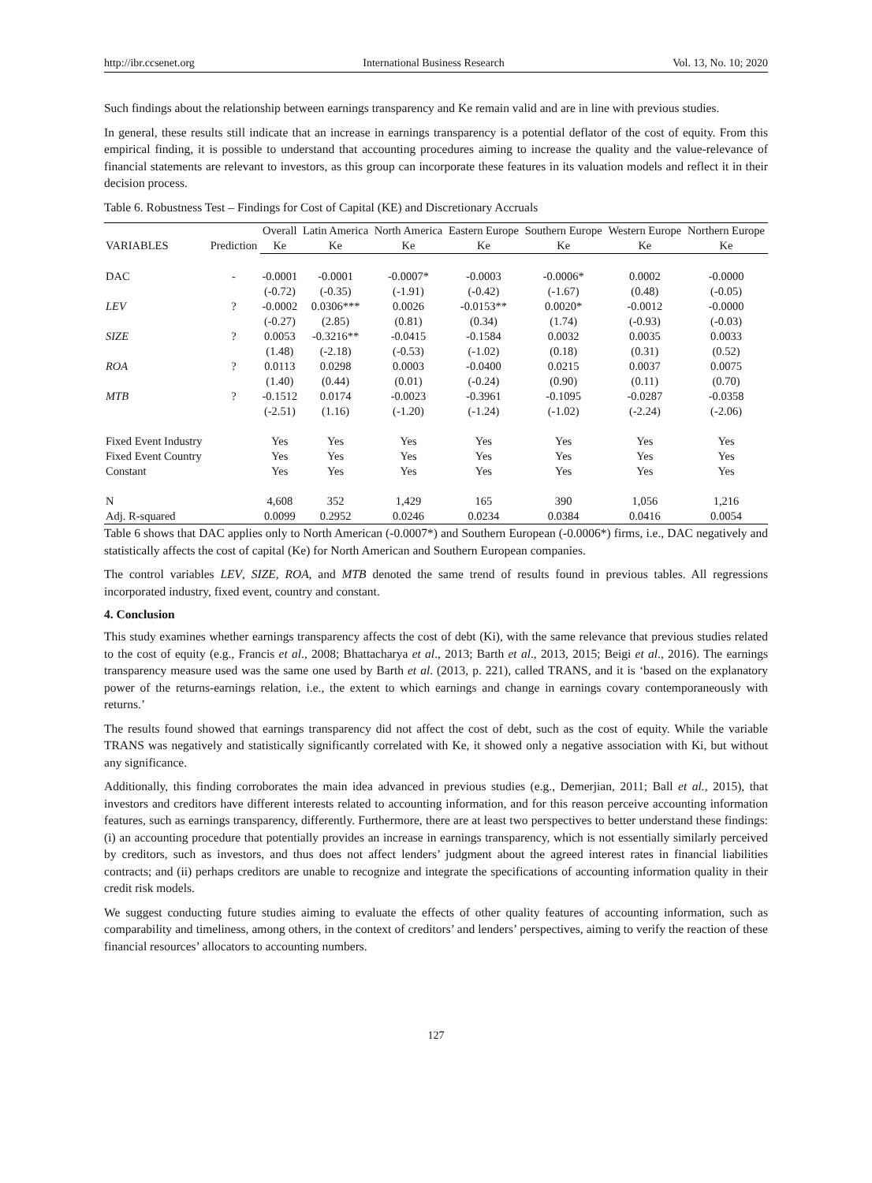http://ibr.ccsenet.org International Business Research Vol. 13, No. 10; 2020
Such findings about the relationship between earnings transparency and Ke remain valid and are in line with previous studies.
In general, these results still indicate that an increase in earnings transparency is a potential deflator of the cost of equity. From this empirical finding, it is possible to understand that accounting procedures aiming to increase the quality and the value-relevance of financial statements are relevant to investors, as this group can incorporate these features in its valuation models and reflect it in their decision process.
Table 6. Robustness Test – Findings for Cost of Capital (KE) and Discretionary Accruals
| | | Overall | Latin America | North America | Eastern Europe | Southern Europe | Western Europe | Northern Europe |
| --- | --- | --- | --- | --- | --- | --- | --- | --- |
| VARIABLES | Prediction | Ke | Ke | Ke | Ke | Ke | Ke | Ke |
| DAC | - | -0.0001 | -0.0001 | -0.0007* | -0.0003 | -0.0006* | 0.0002 | -0.0000 |
| | | (-0.72) | (-0.35) | (-1.91) | (-0.42) | (-1.67) | (0.48) | (-0.05) |
| LEV | ? | -0.0002 | 0.0306*** | 0.0026 | -0.0153** | 0.0020* | -0.0012 | -0.0000 |
| | | (-0.27) | (2.85) | (0.81) | (0.34) | (1.74) | (-0.93) | (-0.03) |
| SIZE | ? | 0.0053 | -0.3216** | -0.0415 | -0.1584 | 0.0032 | 0.0035 | 0.0033 |
| | | (1.48) | (-2.18) | (-0.53) | (-1.02) | (0.18) | (0.31) | (0.52) |
| ROA | ? | 0.0113 | 0.0298 | 0.0003 | -0.0400 | 0.0215 | 0.0037 | 0.0075 |
| | | (1.40) | (0.44) | (0.01) | (-0.24) | (0.90) | (0.11) | (0.70) |
| MTB | ? | -0.1512 | 0.0174 | -0.0023 | -0.3961 | -0.1095 | -0.0287 | -0.0358 |
| | | (-2.51) | (1.16) | (-1.20) | (-1.24) | (-1.02) | (-2.24) | (-2.06) |
| Fixed Event Industry | | Yes | Yes | Yes | Yes | Yes | Yes | Yes |
| Fixed Event Country | | Yes | Yes | Yes | Yes | Yes | Yes | Yes |
| Constant | | Yes | Yes | Yes | Yes | Yes | Yes | Yes |
| N | | 4,608 | 352 | 1,429 | 165 | 390 | 1,056 | 1,216 |
| Adj. R-squared | | 0.0099 | 0.2952 | 0.0246 | 0.0234 | 0.0384 | 0.0416 | 0.0054 |
Table 6 shows that DAC applies only to North American (-0.0007*) and Southern European (-0.0006*) firms, i.e., DAC negatively and statistically affects the cost of capital (Ke) for North American and Southern European companies.
The control variables LEV, SIZE, ROA, and MTB denoted the same trend of results found in previous tables. All regressions incorporated industry, fixed event, country and constant.
4. Conclusion
This study examines whether earnings transparency affects the cost of debt (Ki), with the same relevance that previous studies related to the cost of equity (e.g., Francis et al., 2008; Bhattacharya et al., 2013; Barth et al., 2013, 2015; Beigi et al., 2016). The earnings transparency measure used was the same one used by Barth et al. (2013, p. 221), called TRANS, and it is ‘based on the explanatory power of the returns-earnings relation, i.e., the extent to which earnings and change in earnings covary contemporaneously with returns.’
The results found showed that earnings transparency did not affect the cost of debt, such as the cost of equity. While the variable TRANS was negatively and statistically significantly correlated with Ke, it showed only a negative association with Ki, but without any significance.
Additionally, this finding corroborates the main idea advanced in previous studies (e.g., Demerjian, 2011; Ball et al., 2015), that investors and creditors have different interests related to accounting information, and for this reason perceive accounting information features, such as earnings transparency, differently. Furthermore, there are at least two perspectives to better understand these findings: (i) an accounting procedure that potentially provides an increase in earnings transparency, which is not essentially similarly perceived by creditors, such as investors, and thus does not affect lenders’ judgment about the agreed interest rates in financial liabilities contracts; and (ii) perhaps creditors are unable to recognize and integrate the specifications of accounting information quality in their credit risk models.
We suggest conducting future studies aiming to evaluate the effects of other quality features of accounting information, such as comparability and timeliness, among others, in the context of creditors’ and lenders’ perspectives, aiming to verify the reaction of these financial resources’ allocators to accounting numbers.
127